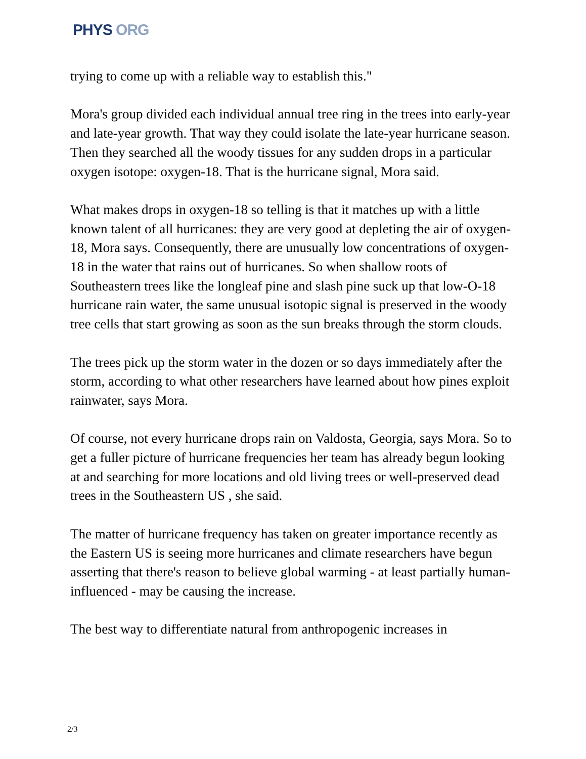PHYS ORG
trying to come up with a reliable way to establish this."
Mora's group divided each individual annual tree ring in the trees into early-year and late-year growth. That way they could isolate the late-year hurricane season. Then they searched all the woody tissues for any sudden drops in a particular oxygen isotope: oxygen-18. That is the hurricane signal, Mora said.
What makes drops in oxygen-18 so telling is that it matches up with a little known talent of all hurricanes: they are very good at depleting the air of oxygen-18, Mora says. Consequently, there are unusually low concentrations of oxygen-18 in the water that rains out of hurricanes. So when shallow roots of Southeastern trees like the longleaf pine and slash pine suck up that low-O-18 hurricane rain water, the same unusual isotopic signal is preserved in the woody tree cells that start growing as soon as the sun breaks through the storm clouds.
The trees pick up the storm water in the dozen or so days immediately after the storm, according to what other researchers have learned about how pines exploit rainwater, says Mora.
Of course, not every hurricane drops rain on Valdosta, Georgia, says Mora. So to get a fuller picture of hurricane frequencies her team has already begun looking at and searching for more locations and old living trees or well-preserved dead trees in the Southeastern US , she said.
The matter of hurricane frequency has taken on greater importance recently as the Eastern US is seeing more hurricanes and climate researchers have begun asserting that there's reason to believe global warming - at least partially human-influenced - may be causing the increase.
The best way to differentiate natural from anthropogenic increases in
2/3